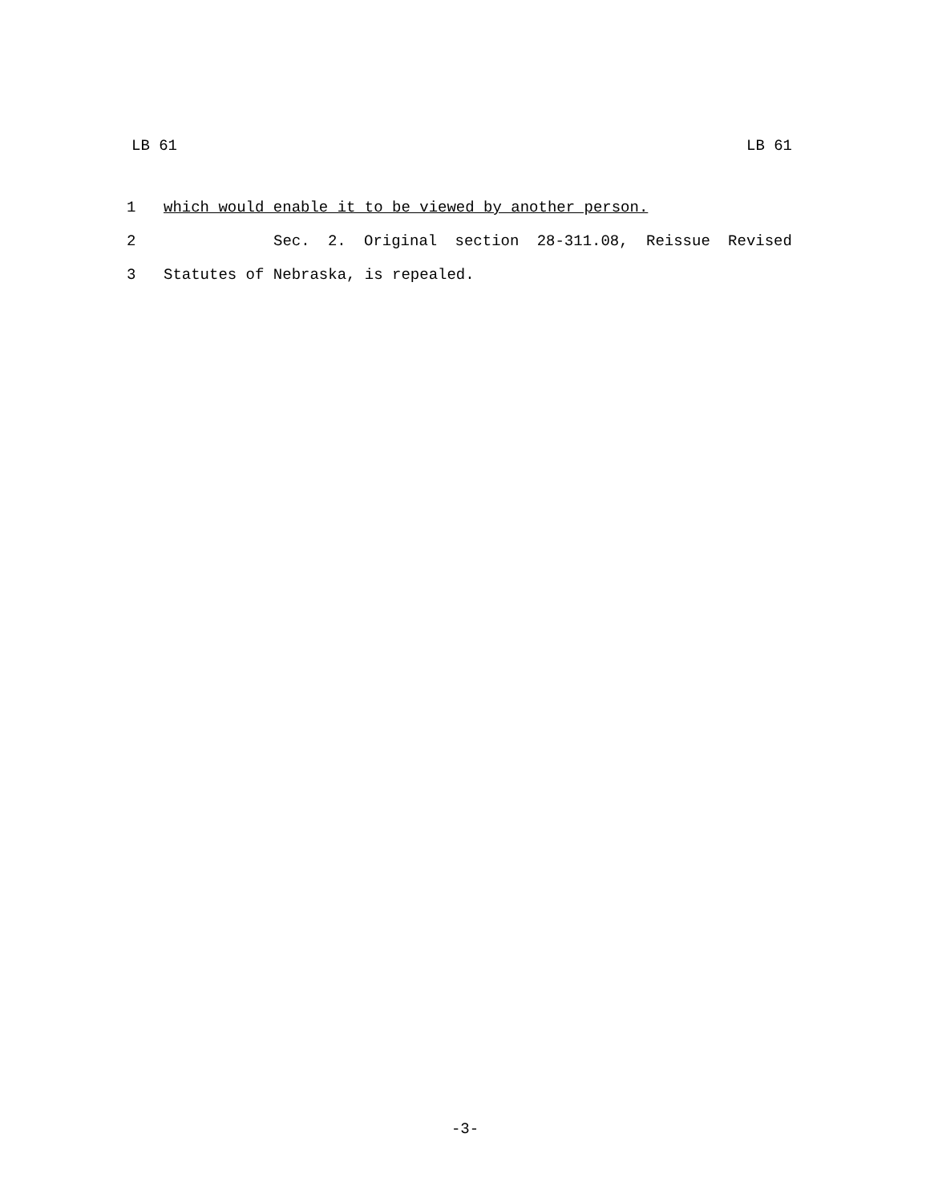LB 61 LB 61
1 which would enable it to be viewed by another person.
2 Sec. 2. Original section 28-311.08, Reissue Revised
3 Statutes of Nebraska, is repealed.
-3-